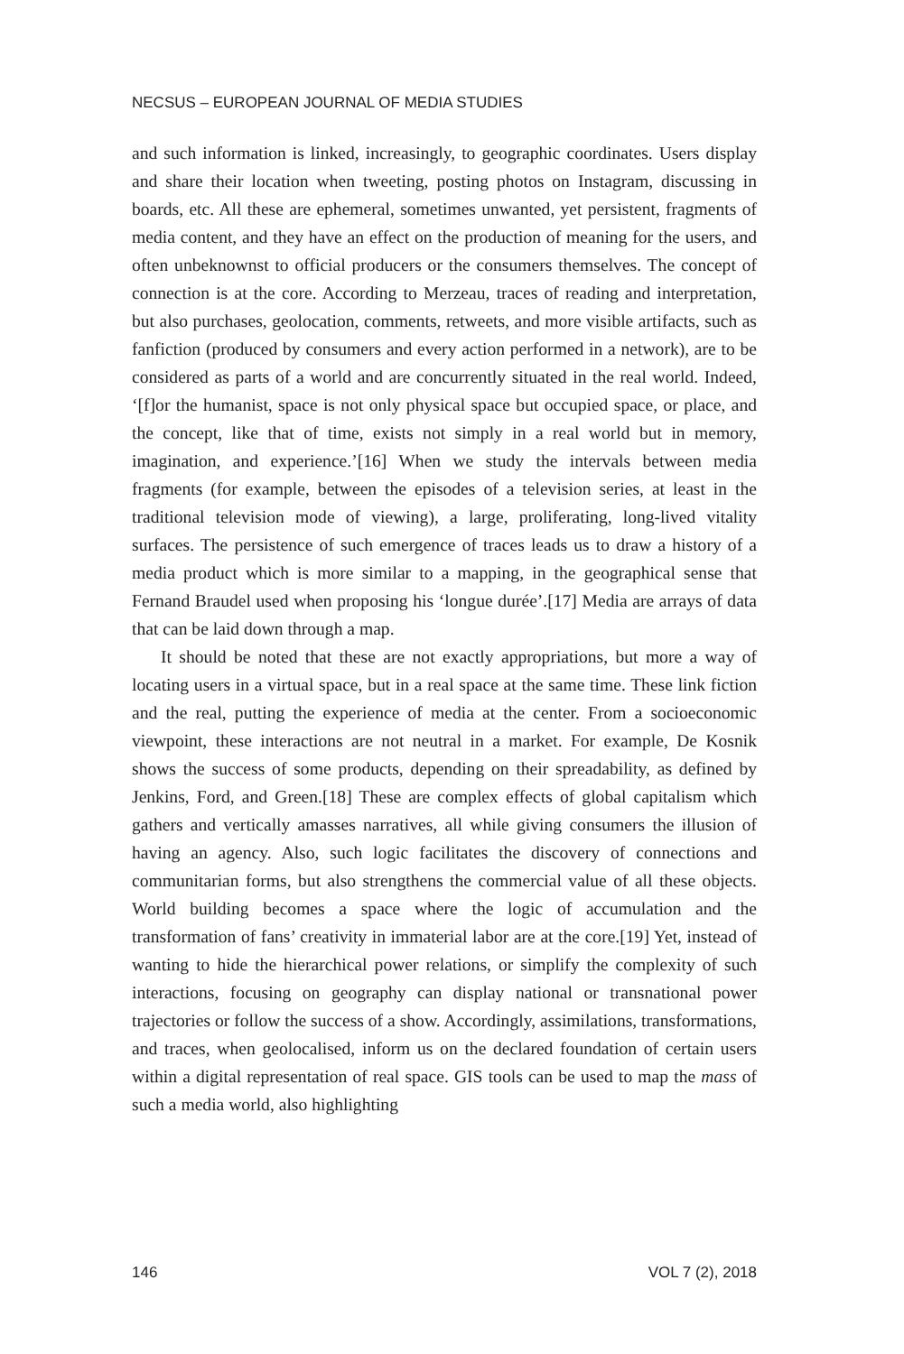NECSUS – EUROPEAN JOURNAL OF MEDIA STUDIES
and such information is linked, increasingly, to geographic coordinates. Users display and share their location when tweeting, posting photos on Instagram, discussing in boards, etc. All these are ephemeral, sometimes unwanted, yet persistent, fragments of media content, and they have an effect on the production of meaning for the users, and often unbeknownst to official producers or the consumers themselves. The concept of connection is at the core. According to Merzeau, traces of reading and interpretation, but also purchases, geolocation, comments, retweets, and more visible artifacts, such as fanfiction (produced by consumers and every action performed in a network), are to be considered as parts of a world and are concurrently situated in the real world. Indeed, ‘[f]or the humanist, space is not only physical space but occupied space, or place, and the concept, like that of time, exists not simply in a real world but in memory, imagination, and experience.’[16] When we study the intervals between media fragments (for example, between the episodes of a television series, at least in the traditional television mode of viewing), a large, proliferating, long-lived vitality surfaces. The persistence of such emergence of traces leads us to draw a history of a media product which is more similar to a mapping, in the geographical sense that Fernand Braudel used when proposing his ‘longue durée’.[17] Media are arrays of data that can be laid down through a map.
It should be noted that these are not exactly appropriations, but more a way of locating users in a virtual space, but in a real space at the same time. These link fiction and the real, putting the experience of media at the center. From a socioeconomic viewpoint, these interactions are not neutral in a market. For example, De Kosnik shows the success of some products, depending on their spreadability, as defined by Jenkins, Ford, and Green.[18] These are complex effects of global capitalism which gathers and vertically amasses narratives, all while giving consumers the illusion of having an agency. Also, such logic facilitates the discovery of connections and communitarian forms, but also strengthens the commercial value of all these objects. World building becomes a space where the logic of accumulation and the transformation of fans’ creativity in immaterial labor are at the core.[19] Yet, instead of wanting to hide the hierarchical power relations, or simplify the complexity of such interactions, focusing on geography can display national or transnational power trajectories or follow the success of a show. Accordingly, assimilations, transformations, and traces, when geolocalised, inform us on the declared foundation of certain users within a digital representation of real space. GIS tools can be used to map the mass of such a media world, also highlighting
146 VOL 7 (2), 2018